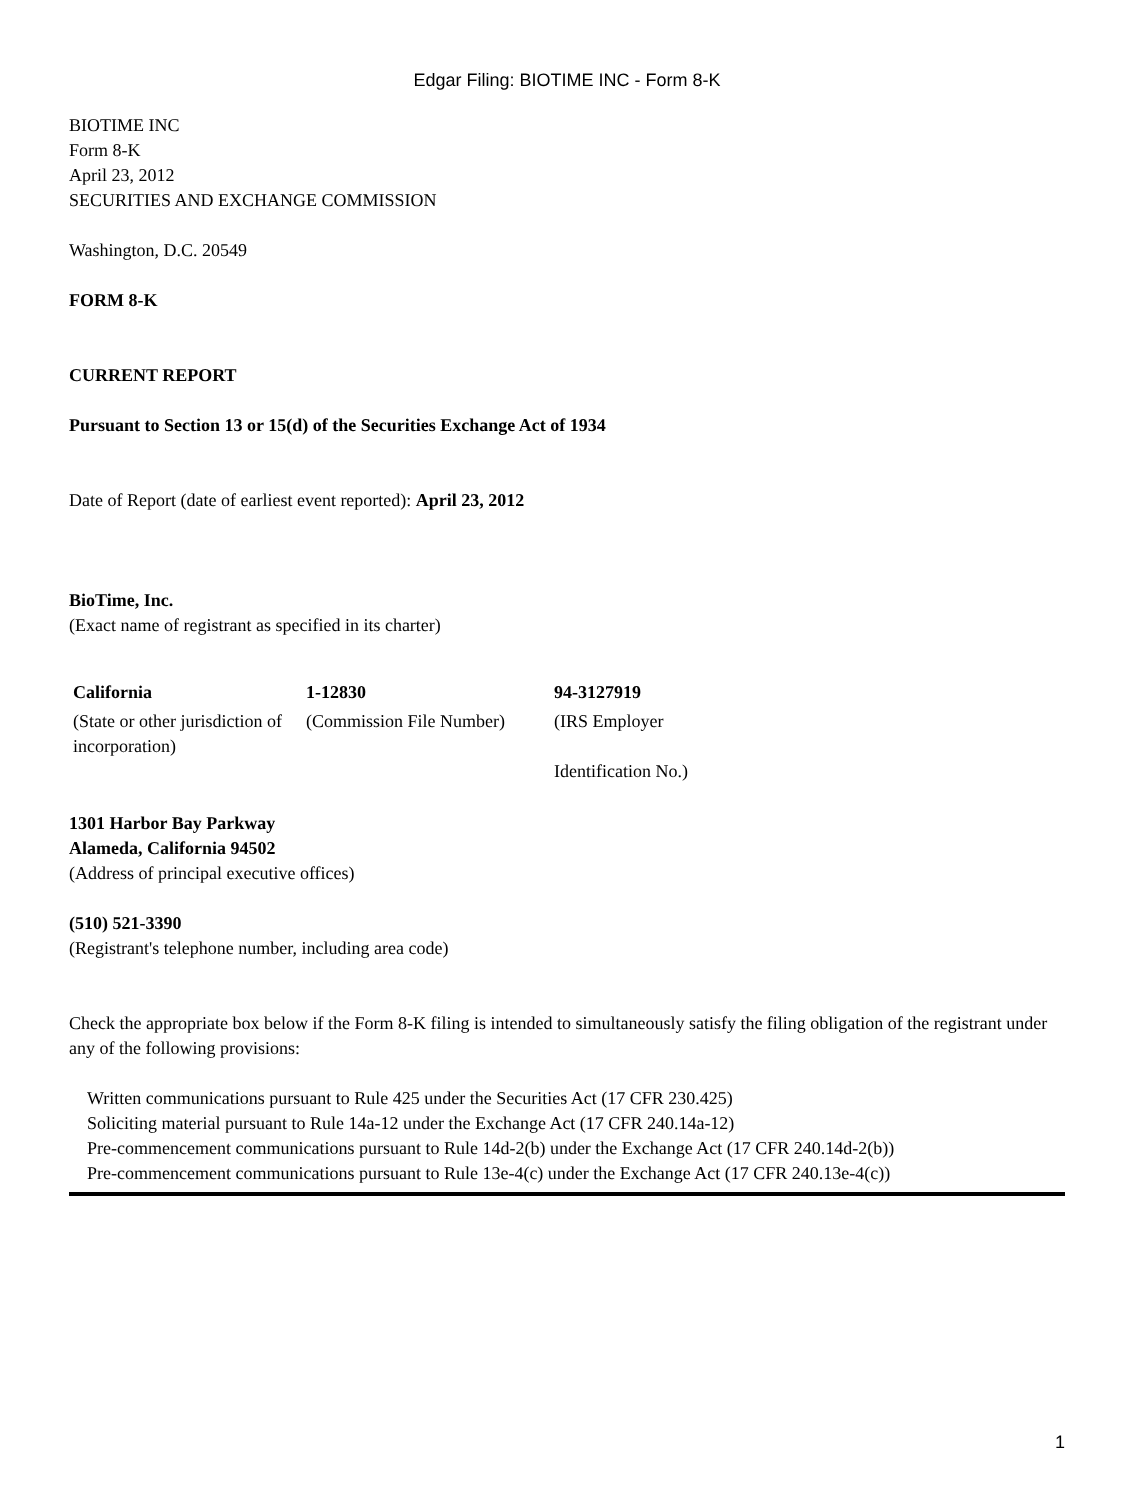Edgar Filing: BIOTIME INC - Form 8-K
BIOTIME INC
Form 8-K
April 23, 2012
SECURITIES AND EXCHANGE COMMISSION
Washington, D.C. 20549
FORM 8-K
CURRENT REPORT
Pursuant to Section 13 or 15(d) of the Securities Exchange Act of 1934
Date of Report (date of earliest event reported): April 23, 2012
BioTime, Inc.
(Exact name of registrant as specified in its charter)
| California | 1-12830 | 94-3127919 |
| (State or other jurisdiction of incorporation) | (Commission File Number) | (IRS Employer Identification No.) |
1301 Harbor Bay Parkway
Alameda, California 94502
(Address of principal executive offices)
(510) 521-3390
(Registrant's telephone number, including area code)
Check the appropriate box below if the Form 8-K filing is intended to simultaneously satisfy the filing obligation of the registrant under any of the following provisions:
Written communications pursuant to Rule 425 under the Securities Act (17 CFR 230.425)
Soliciting material pursuant to Rule 14a-12 under the Exchange Act (17 CFR 240.14a-12)
Pre-commencement communications pursuant to Rule 14d-2(b) under the Exchange Act (17 CFR 240.14d-2(b))
Pre-commencement communications pursuant to Rule 13e-4(c) under the Exchange Act (17 CFR 240.13e-4(c))
1